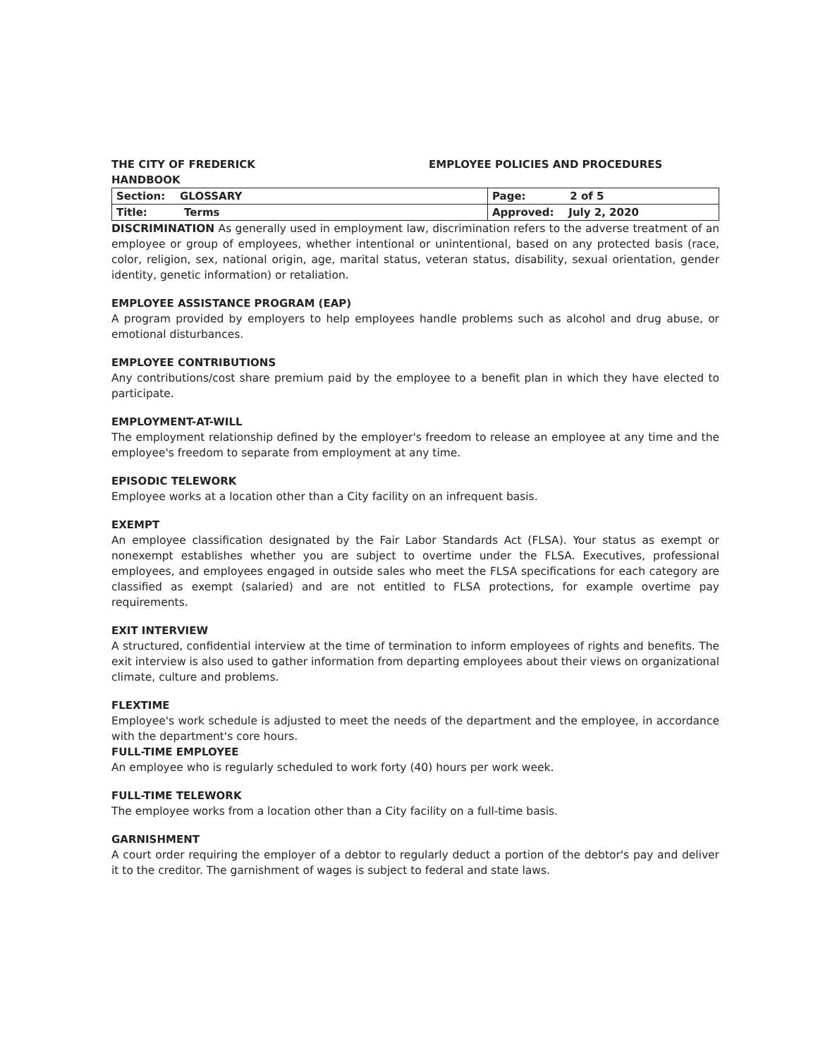THE CITY OF FREDERICK
HANDBOOK
EMPLOYEE POLICIES AND PROCEDURES
| Section: GLOSSARY | Page: 2 of 5 |
| Title: Terms | Approved: July 2, 2020 |
DISCRIMINATION As generally used in employment law, discrimination refers to the adverse treatment of an employee or group of employees, whether intentional or unintentional, based on any protected basis (race, color, religion, sex, national origin, age, marital status, veteran status, disability, sexual orientation, gender identity, genetic information) or retaliation.
EMPLOYEE ASSISTANCE PROGRAM (EAP)
A program provided by employers to help employees handle problems such as alcohol and drug abuse, or emotional disturbances.
EMPLOYEE CONTRIBUTIONS
Any contributions/cost share premium paid by the employee to a benefit plan in which they have elected to participate.
EMPLOYMENT-AT-WILL
The employment relationship defined by the employer's freedom to release an employee at any time and the employee's freedom to separate from employment at any time.
EPISODIC TELEWORK
Employee works at a location other than a City facility on an infrequent basis.
EXEMPT
An employee classification designated by the Fair Labor Standards Act (FLSA). Your status as exempt or nonexempt establishes whether you are subject to overtime under the FLSA. Executives, professional employees, and employees engaged in outside sales who meet the FLSA specifications for each category are classified as exempt (salaried) and are not entitled to FLSA protections, for example overtime pay requirements.
EXIT INTERVIEW
A structured, confidential interview at the time of termination to inform employees of rights and benefits. The exit interview is also used to gather information from departing employees about their views on organizational climate, culture and problems.
FLEXTIME
Employee's work schedule is adjusted to meet the needs of the department and the employee, in accordance with the department's core hours.
FULL-TIME EMPLOYEE
An employee who is regularly scheduled to work forty (40) hours per work week.
FULL-TIME TELEWORK
The employee works from a location other than a City facility on a full-time basis.
GARNISHMENT
A court order requiring the employer of a debtor to regularly deduct a portion of the debtor's pay and deliver it to the creditor. The garnishment of wages is subject to federal and state laws.